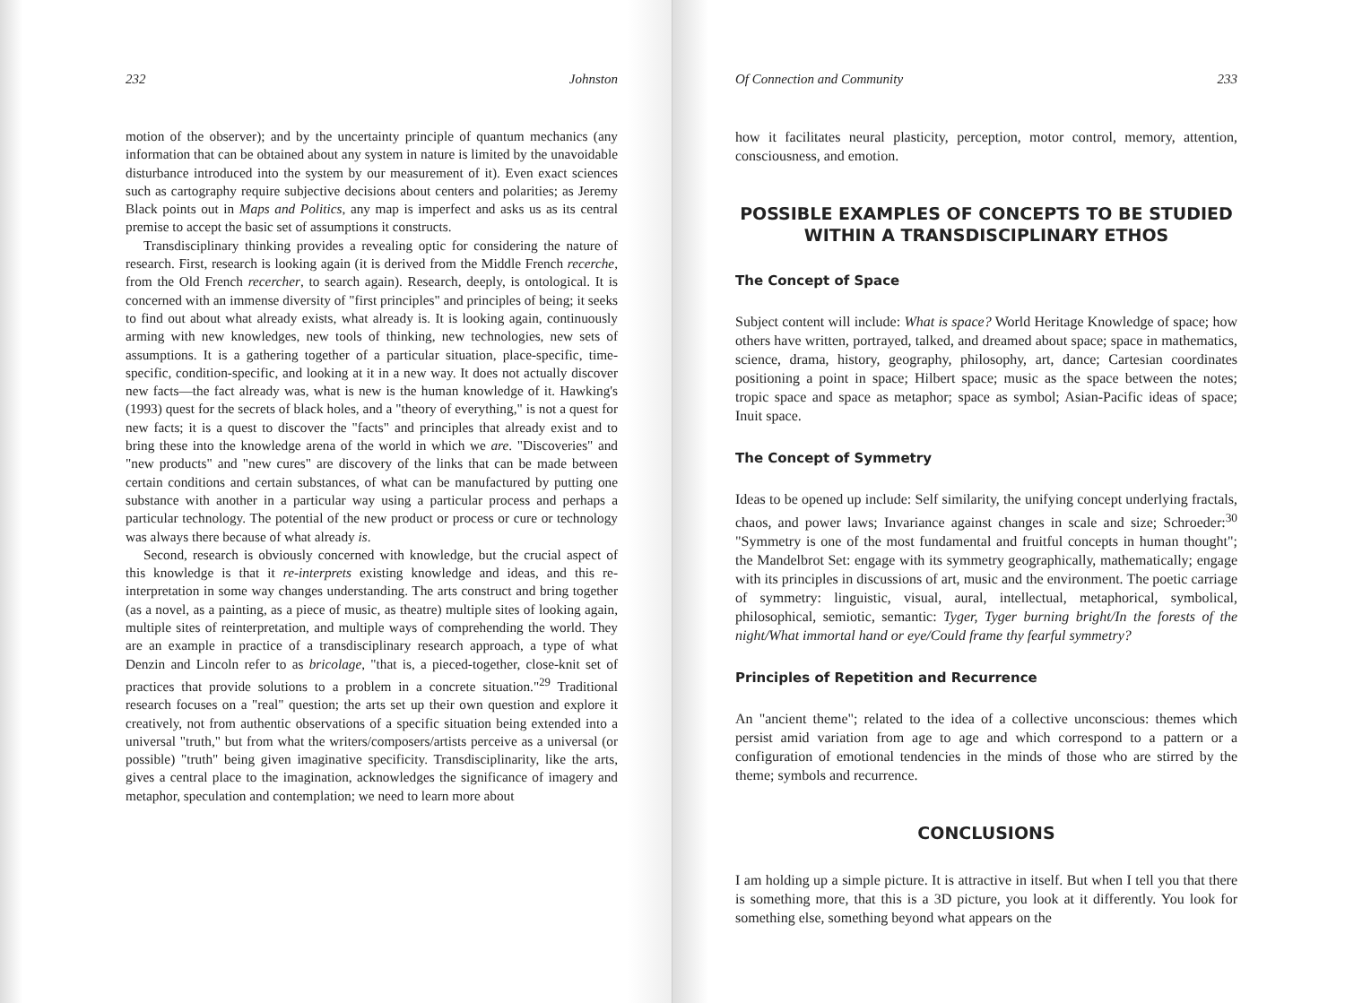232 Johnston
motion of the observer); and by the uncertainty principle of quantum mechanics (any information that can be obtained about any system in nature is limited by the unavoidable disturbance introduced into the system by our measurement of it). Even exact sciences such as cartography require subjective decisions about centers and polarities; as Jeremy Black points out in Maps and Politics, any map is imperfect and asks us as its central premise to accept the basic set of assumptions it constructs.
Transdisciplinary thinking provides a revealing optic for considering the nature of research. First, research is looking again (it is derived from the Middle French recerche, from the Old French recercher, to search again). Research, deeply, is ontological. It is concerned with an immense diversity of "first principles" and principles of being; it seeks to find out about what already exists, what already is. It is looking again, continuously arming with new knowledges, new tools of thinking, new technologies, new sets of assumptions. It is a gathering together of a particular situation, place-specific, time-specific, condition-specific, and looking at it in a new way. It does not actually discover new facts—the fact already was, what is new is the human knowledge of it. Hawking's (1993) quest for the secrets of black holes, and a "theory of everything," is not a quest for new facts; it is a quest to discover the "facts" and principles that already exist and to bring these into the knowledge arena of the world in which we are. "Discoveries" and "new products" and "new cures" are discovery of the links that can be made between certain conditions and certain substances, of what can be manufactured by putting one substance with another in a particular way using a particular process and perhaps a particular technology. The potential of the new product or process or cure or technology was always there because of what already is.
Second, research is obviously concerned with knowledge, but the crucial aspect of this knowledge is that it re-interprets existing knowledge and ideas, and this re-interpretation in some way changes understanding. The arts construct and bring together (as a novel, as a painting, as a piece of music, as theatre) multiple sites of looking again, multiple sites of reinterpretation, and multiple ways of comprehending the world. They are an example in practice of a transdisciplinary research approach, a type of what Denzin and Lincoln refer to as bricolage, "that is, a pieced-together, close-knit set of practices that provide solutions to a problem in a concrete situation."<sup>29</sup> Traditional research focuses on a "real" question; the arts set up their own question and explore it creatively, not from authentic observations of a specific situation being extended into a universal "truth," but from what the writers/composers/artists perceive as a universal (or possible) "truth" being given imaginative specificity. Transdisciplinarity, like the arts, gives a central place to the imagination, acknowledges the significance of imagery and metaphor, speculation and contemplation; we need to learn more about
Of Connection and Community 233
how it facilitates neural plasticity, perception, motor control, memory, attention, consciousness, and emotion.
POSSIBLE EXAMPLES OF CONCEPTS TO BE STUDIED WITHIN A TRANSDISCIPLINARY ETHOS
The Concept of Space
Subject content will include: What is space? World Heritage Knowledge of space; how others have written, portrayed, talked, and dreamed about space; space in mathematics, science, drama, history, geography, philosophy, art, dance; Cartesian coordinates positioning a point in space; Hilbert space; music as the space between the notes; tropic space and space as metaphor; space as symbol; Asian-Pacific ideas of space; Inuit space.
The Concept of Symmetry
Ideas to be opened up include: Self similarity, the unifying concept underlying fractals, chaos, and power laws; Invariance against changes in scale and size; Schroeder:<sup>30</sup> "Symmetry is one of the most fundamental and fruitful concepts in human thought"; the Mandelbrot Set: engage with its symmetry geographically, mathematically; engage with its principles in discussions of art, music and the environment. The poetic carriage of symmetry: linguistic, visual, aural, intellectual, metaphorical, symbolical, philosophical, semiotic, semantic: Tyger, Tyger burning bright/In the forests of the night/What immortal hand or eye/Could frame thy fearful symmetry?
Principles of Repetition and Recurrence
An "ancient theme"; related to the idea of a collective unconscious: themes which persist amid variation from age to age and which correspond to a pattern or a configuration of emotional tendencies in the minds of those who are stirred by the theme; symbols and recurrence.
CONCLUSIONS
I am holding up a simple picture. It is attractive in itself. But when I tell you that there is something more, that this is a 3D picture, you look at it differently. You look for something else, something beyond what appears on the